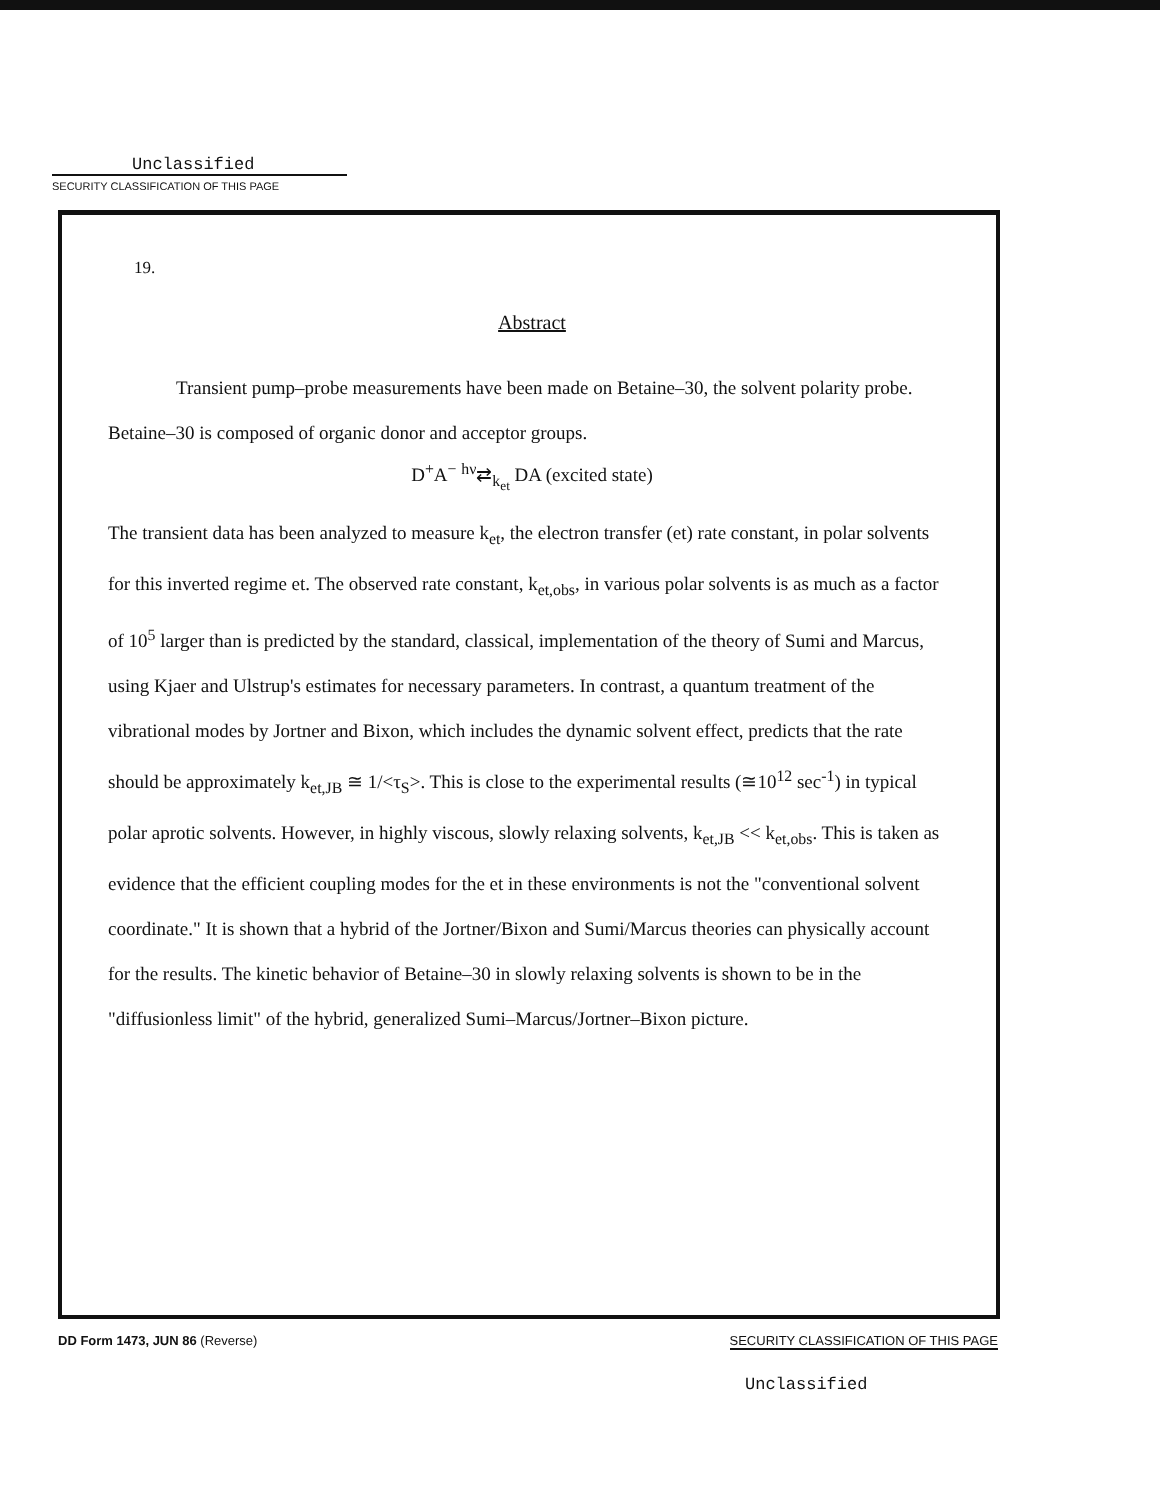Unclassified
SECURITY CLASSIFICATION OF THIS PAGE
19.
Abstract
Transient pump–probe measurements have been made on Betaine–30, the solvent polarity probe. Betaine–30 is composed of organic donor and acceptor groups.
D<sup>+</sup>A<sup>−</sup> <sup>hν</sup>⇄<sub>k<sub>et</sub></sub> DA (excited state)
The transient data has been analyzed to measure k<sub>et</sub>, the electron transfer (et) rate constant, in polar solvents for this inverted regime et. The observed rate constant, k<sub>et,obs</sub>, in various polar solvents is as much as a factor of 10<sup>5</sup> larger than is predicted by the standard, classical, implementation of the theory of Sumi and Marcus, using Kjaer and Ulstrup's estimates for necessary parameters. In contrast, a quantum treatment of the vibrational modes by Jortner and Bixon, which includes the dynamic solvent effect, predicts that the rate should be approximately k<sub>et,JB</sub> ≅ 1/<τ<sub>S</sub>>. This is close to the experimental results (≅10<sup>12</sup> sec<sup>-1</sup>) in typical polar aprotic solvents. However, in highly viscous, slowly relaxing solvents, k<sub>et,JB</sub> << k<sub>et,obs</sub>. This is taken as evidence that the efficient coupling modes for the et in these environments is not the "conventional solvent coordinate." It is shown that a hybrid of the Jortner/Bixon and Sumi/Marcus theories can physically account for the results. The kinetic behavior of Betaine–30 in slowly relaxing solvents is shown to be in the "diffusionless limit" of the hybrid, generalized Sumi–Marcus/Jortner–Bixon picture.
DD Form 1473, JUN 86 (Reverse) SECURITY CLASSIFICATION OF THIS PAGE
Unclassified